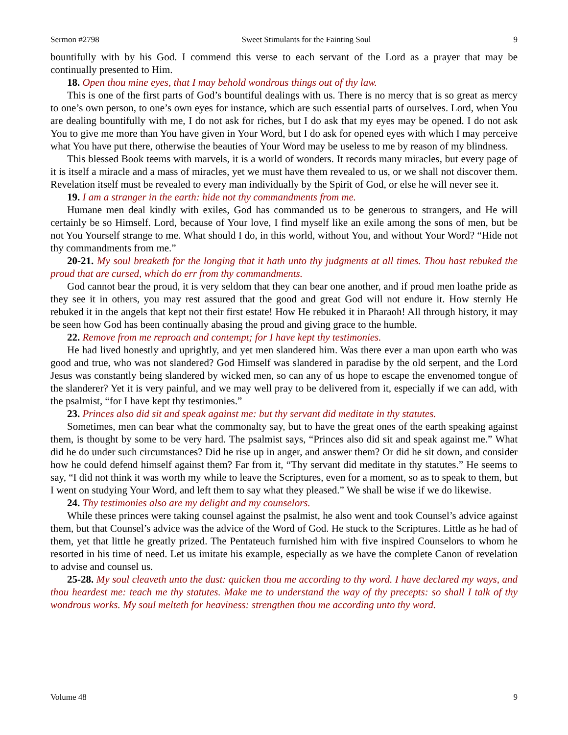Sermon #2798 Sweet Stimulants for the Fainting Soul 9
bountifully with by his God. I commend this verse to each servant of the Lord as a prayer that may be continually presented to Him.
18. Open thou mine eyes, that I may behold wondrous things out of thy law.
This is one of the first parts of God’s bountiful dealings with us. There is no mercy that is so great as mercy to one’s own person, to one’s own eyes for instance, which are such essential parts of ourselves. Lord, when You are dealing bountifully with me, I do not ask for riches, but I do ask that my eyes may be opened. I do not ask You to give me more than You have given in Your Word, but I do ask for opened eyes with which I may perceive what You have put there, otherwise the beauties of Your Word may be useless to me by reason of my blindness.
This blessed Book teems with marvels, it is a world of wonders. It records many miracles, but every page of it is itself a miracle and a mass of miracles, yet we must have them revealed to us, or we shall not discover them. Revelation itself must be revealed to every man individually by the Spirit of God, or else he will never see it.
19. I am a stranger in the earth: hide not thy commandments from me.
Humane men deal kindly with exiles, God has commanded us to be generous to strangers, and He will certainly be so Himself. Lord, because of Your love, I find myself like an exile among the sons of men, but be not You Yourself strange to me. What should I do, in this world, without You, and without Your Word? “Hide not thy commandments from me.”
20-21. My soul breaketh for the longing that it hath unto thy judgments at all times. Thou hast rebuked the proud that are cursed, which do err from thy commandments.
God cannot bear the proud, it is very seldom that they can bear one another, and if proud men loathe pride as they see it in others, you may rest assured that the good and great God will not endure it. How sternly He rebuked it in the angels that kept not their first estate! How He rebuked it in Pharaoh! All through history, it may be seen how God has been continually abasing the proud and giving grace to the humble.
22. Remove from me reproach and contempt; for I have kept thy testimonies.
He had lived honestly and uprightly, and yet men slandered him. Was there ever a man upon earth who was good and true, who was not slandered? God Himself was slandered in paradise by the old serpent, and the Lord Jesus was constantly being slandered by wicked men, so can any of us hope to escape the envenomed tongue of the slanderer? Yet it is very painful, and we may well pray to be delivered from it, especially if we can add, with the psalmist, “for I have kept thy testimonies.”
23. Princes also did sit and speak against me: but thy servant did meditate in thy statutes.
Sometimes, men can bear what the commonalty say, but to have the great ones of the earth speaking against them, is thought by some to be very hard. The psalmist says, “Princes also did sit and speak against me.” What did he do under such circumstances? Did he rise up in anger, and answer them? Or did he sit down, and consider how he could defend himself against them? Far from it, “Thy servant did meditate in thy statutes.” He seems to say, “I did not think it was worth my while to leave the Scriptures, even for a moment, so as to speak to them, but I went on studying Your Word, and left them to say what they pleased.” We shall be wise if we do likewise.
24. Thy testimonies also are my delight and my counselors.
While these princes were taking counsel against the psalmist, he also went and took Counsel’s advice against them, but that Counsel’s advice was the advice of the Word of God. He stuck to the Scriptures. Little as he had of them, yet that little he greatly prized. The Pentateuch furnished him with five inspired Counselors to whom he resorted in his time of need. Let us imitate his example, especially as we have the complete Canon of revelation to advise and counsel us.
25-28. My soul cleaveth unto the dust: quicken thou me according to thy word. I have declared my ways, and thou heardest me: teach me thy statutes. Make me to understand the way of thy precepts: so shall I talk of thy wondrous works. My soul melteth for heaviness: strengthen thou me according unto thy word.
Volume 48 9